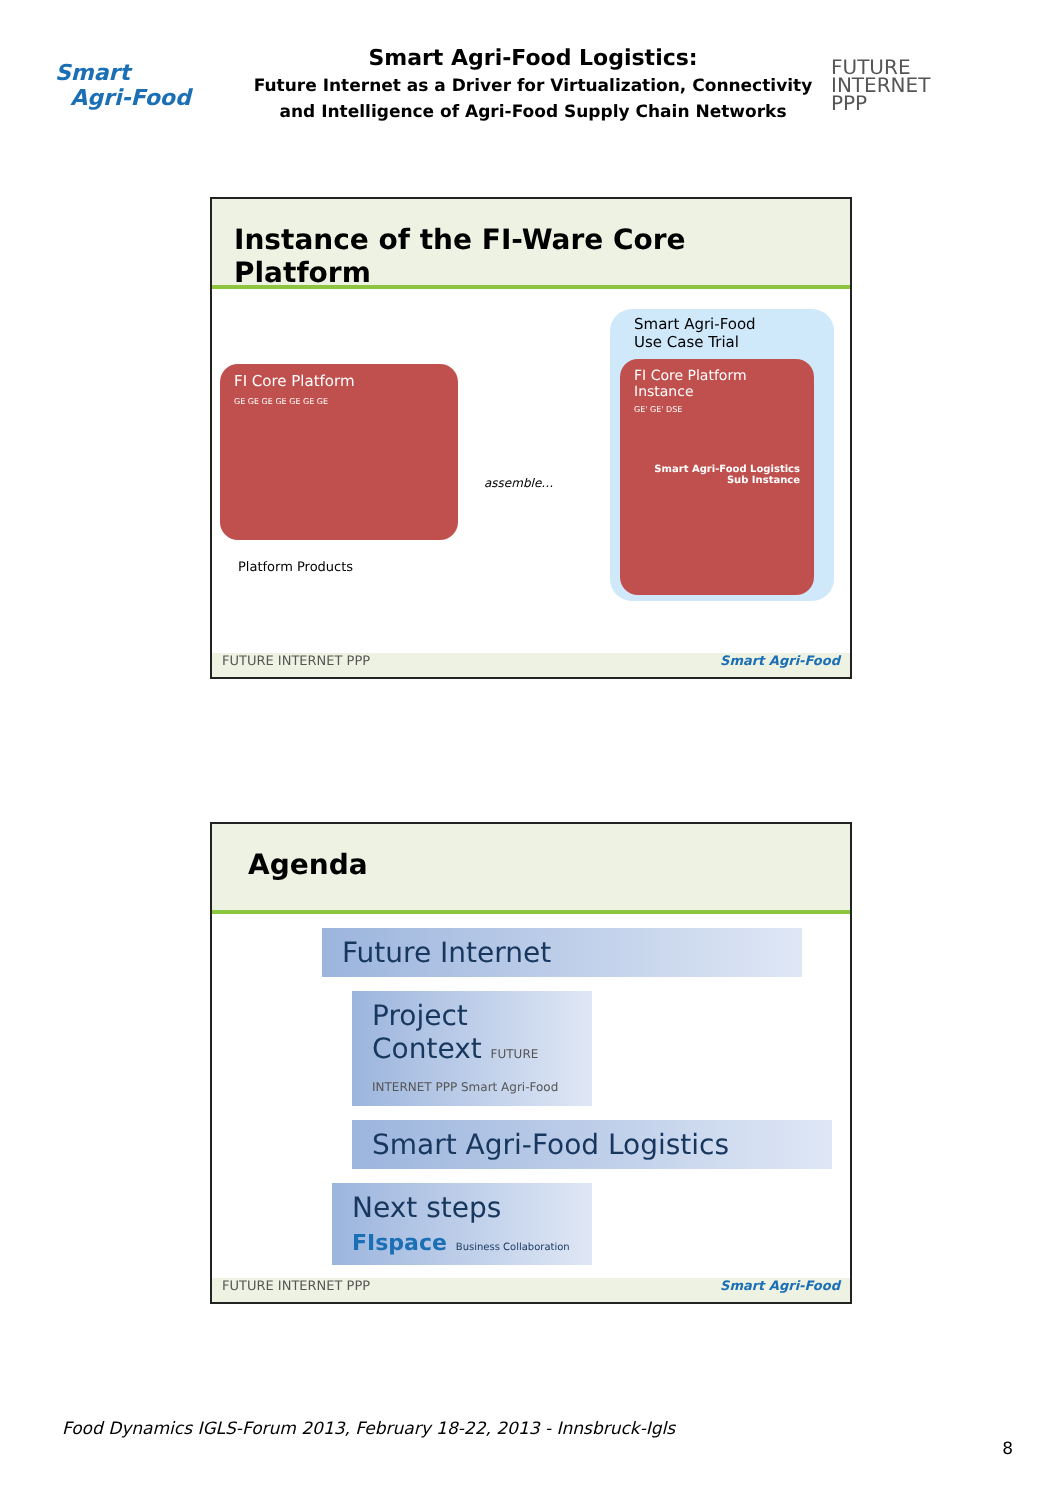Smart
Agri-Food
Smart Agri-Food Logistics:
Future Internet as a Driver for Virtualization, Connectivity
and Intelligence of Agri-Food Supply Chain Networks
FUTURE
INTERNET
PPP
Instance of the FI-Ware Core Platform
FI Core Platform
GE GE GE GE GE GE GE
assemble…
Platform Products
Smart Agri-Food
Use Case Trial
FI Core Platform
Instance
GE' GE' DSE
Smart Agri-Food Logistics Sub Instance
FUTURE INTERNET PPP Smart Agri-Food
Agenda
Future Internet
Project Context FUTURE INTERNET PPP Smart Agri-Food
Smart Agri-Food Logistics
Next steps FIspace Business Collaboration
FUTURE INTERNET PPP Smart Agri-Food
Food Dynamics IGLS-Forum 2013, February 18-22, 2013 - Innsbruck-Igls
8